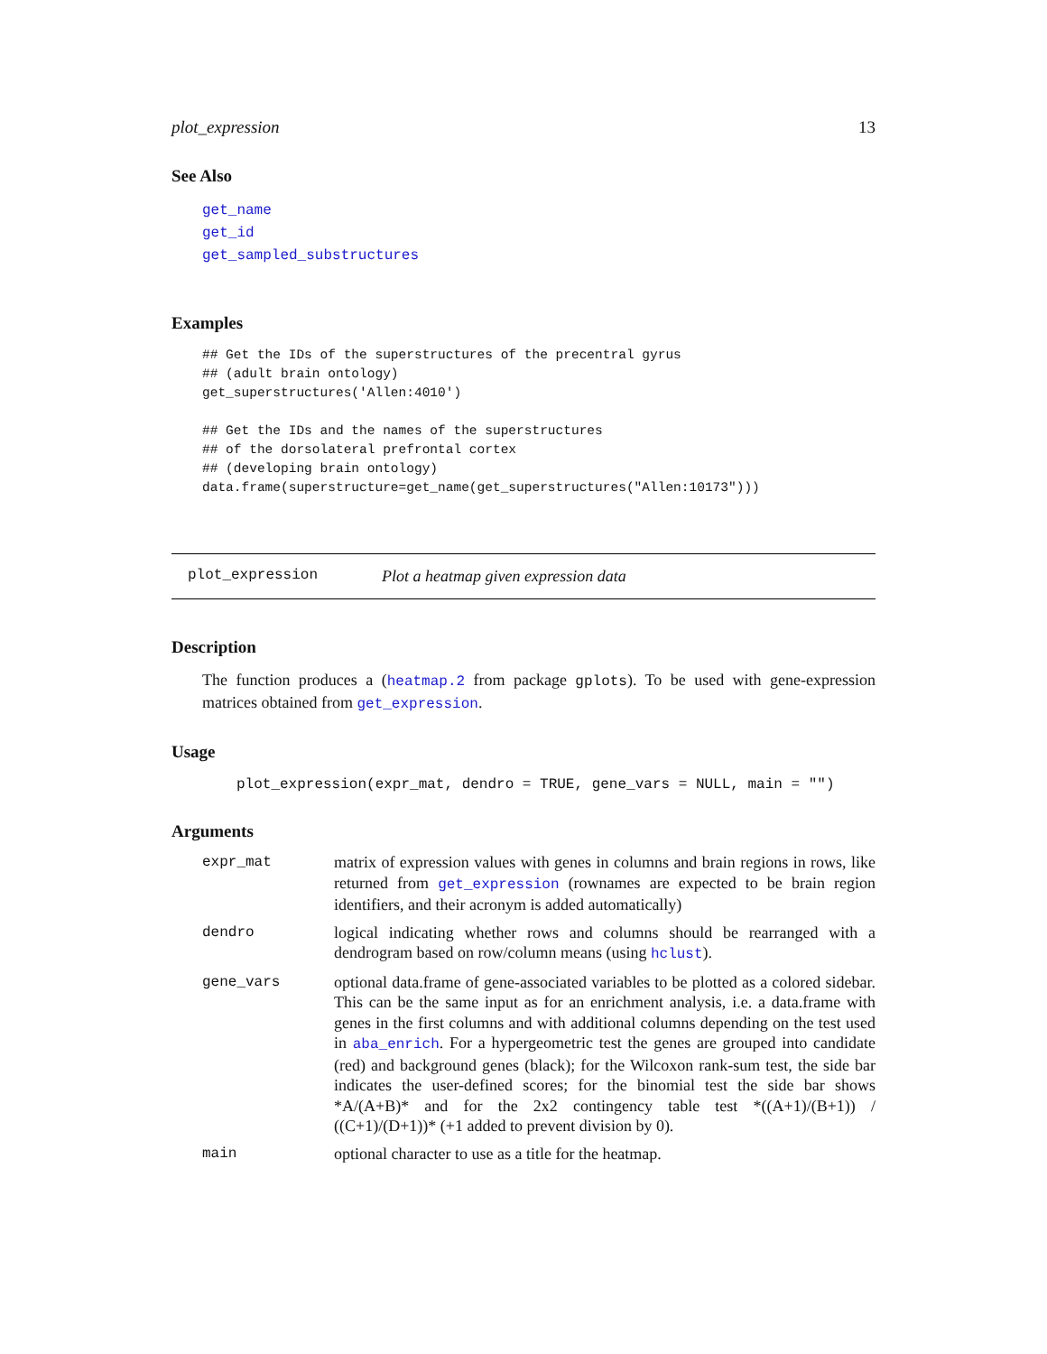plot_expression 13
See Also
get_name
get_id
get_sampled_substructures
Examples
## Get the IDs of the superstructures of the precentral gyrus
## (adult brain ontology)
get_superstructures('Allen:4010')

## Get the IDs and the names of the superstructures
## of the dorsolateral prefrontal cortex
## (developing brain ontology)
data.frame(superstructure=get_name(get_superstructures("Allen:10173")))
plot_expression Plot a heatmap given expression data
Description
The function produces a (heatmap.2 from package gplots). To be used with gene-expression matrices obtained from get_expression.
Usage
plot_expression(expr_mat, dendro = TRUE, gene_vars = NULL, main = "")
Arguments
| expr_mat | matrix of expression values with genes in columns and brain regions in rows, like returned from get_expression (rownames are expected to be brain region identifiers, and their acronym is added automatically) |
| dendro | logical indicating whether rows and columns should be rearranged with a dendrogram based on row/column means (using hclust ). |
| gene_vars | optional data.frame of gene-associated variables to be plotted as a colored sidebar. This can be the same input as for an enrichment analysis, i.e. a data.frame with genes in the first columns and with additional columns depending on the test used in aba_enrich . For a hypergeometric test the genes are grouped into candidate (red) and background genes (black); for the Wilcoxon rank-sum test, the side bar indicates the user-defined scores; for the binomial test the side bar shows *A/(A+B)* and for the 2x2 contingency table test *((A+1)/(B+1)) / ((C+1)/(D+1))* (+1 added to prevent division by 0). |
| main | optional character to use as a title for the heatmap. |